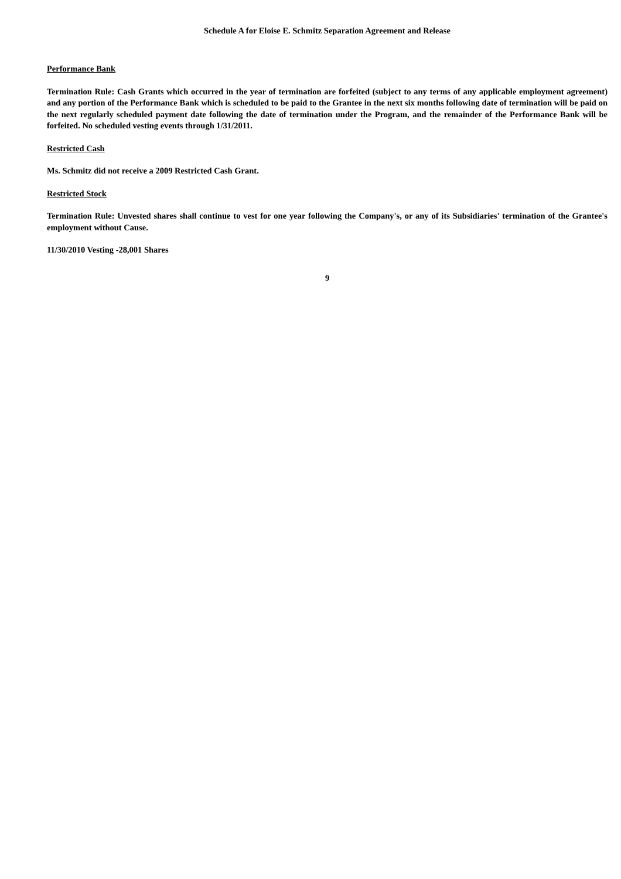Schedule A for Eloise E. Schmitz Separation Agreement and Release
Performance Bank
Termination Rule: Cash Grants which occurred in the year of termination are forfeited (subject to any terms of any applicable employment agreement) and any portion of the Performance Bank which is scheduled to be paid to the Grantee in the next six months following date of termination will be paid on the next regularly scheduled payment date following the date of termination under the Program, and the remainder of the Performance Bank will be forfeited. No scheduled vesting events through 1/31/2011.
Restricted Cash
Ms. Schmitz did not receive a 2009 Restricted Cash Grant.
Restricted Stock
Termination Rule: Unvested shares shall continue to vest for one year following the Company's, or any of its Subsidiaries' termination of the Grantee's employment without Cause.
11/30/2010 Vesting -28,001 Shares
9